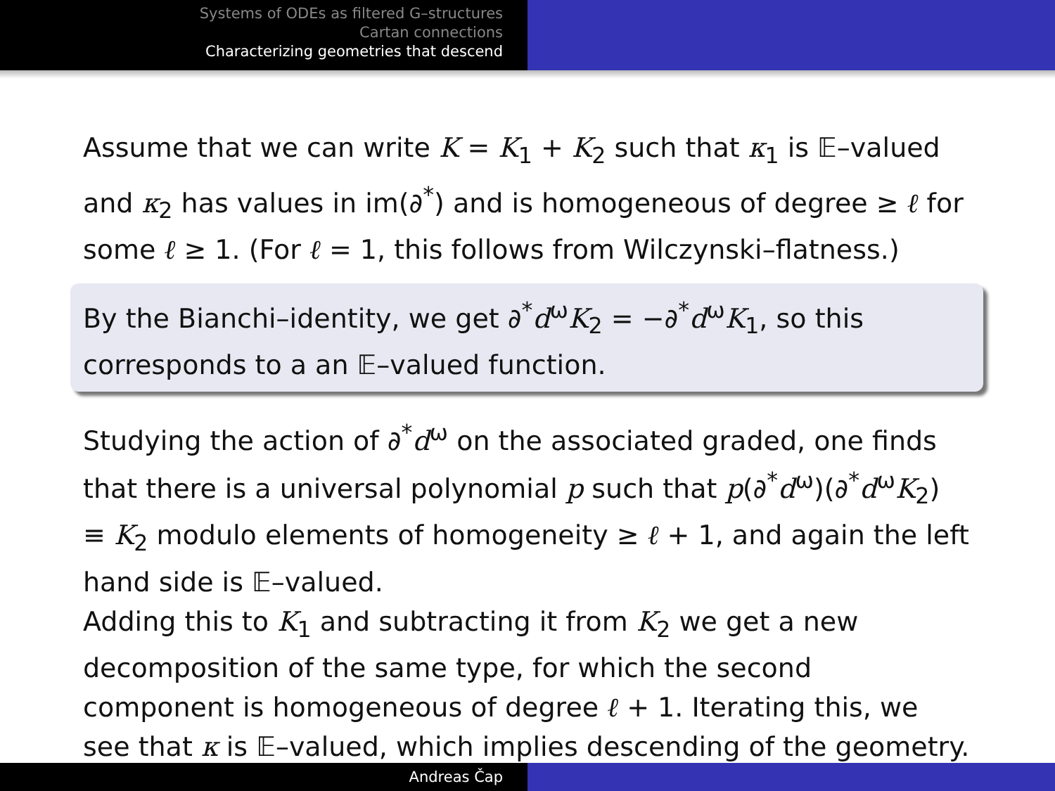Systems of ODEs as filtered G–structures
Cartan connections
Characterizing geometries that descend
Assume that we can write K = K<sub>1</sub> + K<sub>2</sub> such that κ<sub>1</sub> is 𝔼–valued and κ<sub>2</sub> has values in im(∂<sup>*</sup>) and is homogeneous of degree ≥ ℓ for some ℓ ≥ 1. (For ℓ = 1, this follows from Wilczynski–flatness.)
By the Bianchi–identity, we get ∂<sup>*</sup>d<sup>ω</sup>K<sub>2</sub> = −∂<sup>*</sup>d<sup>ω</sup>K<sub>1</sub>, so this corresponds to a an 𝔼–valued function.
Studying the action of ∂<sup>*</sup>d<sup>ω</sup> on the associated graded, one finds that there is a universal polynomial p such that p(∂<sup>*</sup>d<sup>ω</sup>)(∂<sup>*</sup>d<sup>ω</sup>K<sub>2</sub>) ≡ K<sub>2</sub> modulo elements of homogeneity ≥ ℓ + 1, and again the left hand side is 𝔼–valued.
Adding this to K<sub>1</sub> and subtracting it from K<sub>2</sub> we get a new decomposition of the same type, for which the second component is homogeneous of degree ℓ + 1. Iterating this, we see that κ is 𝔼–valued, which implies descending of the geometry.
Andreas Čap